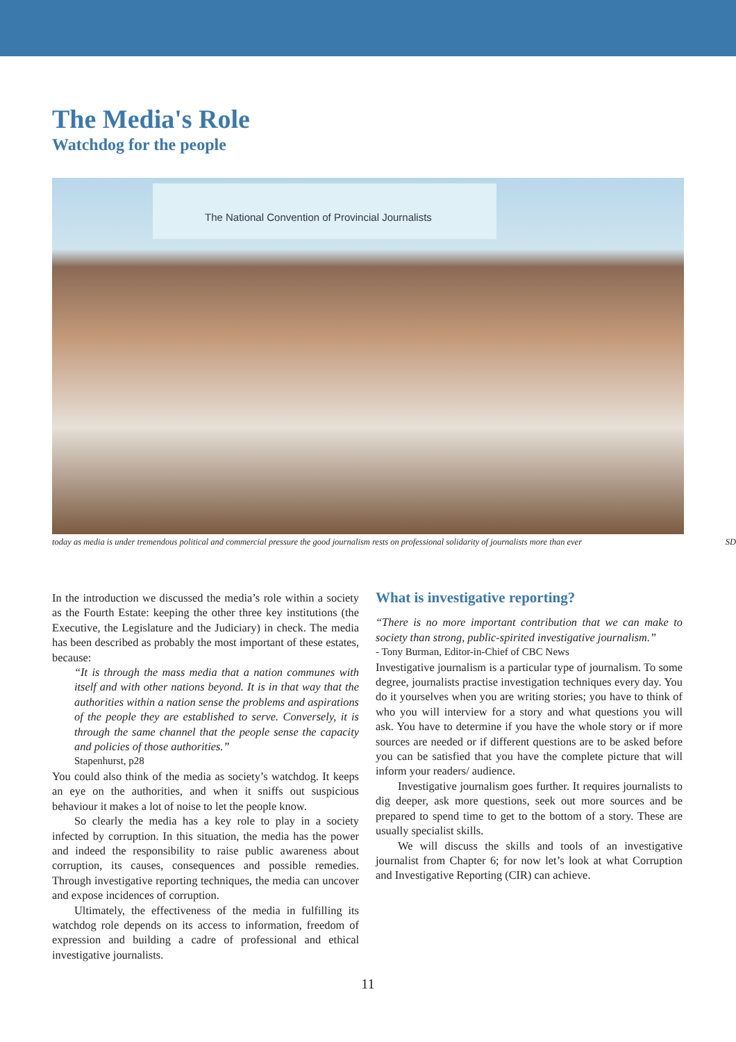The Media's Role
Watchdog for the people
The National Convention of Provincial Journalists
today as media is under tremendous political and commercial pressure the good journalism rests on professional solidarity of journalists more than ever SD
In the introduction we discussed the media’s role within a society as the Fourth Estate: keeping the other three key institutions (the Executive, the Legislature and the Judiciary) in check. The media has been described as probably the most important of these estates, because:
“It is through the mass media that a nation communes with itself and with other nations beyond. It is in that way that the authorities within a nation sense the problems and aspirations of the people they are established to serve. Conversely, it is through the same channel that the people sense the capacity and policies of those authorities.”
Stapenhurst, p28
You could also think of the media as society’s watchdog. It keeps an eye on the authorities, and when it sniffs out suspicious behaviour it makes a lot of noise to let the people know.
So clearly the media has a key role to play in a society infected by corruption. In this situation, the media has the power and indeed the responsibility to raise public awareness about corruption, its causes, consequences and possible remedies. Through investigative reporting techniques, the media can uncover and expose incidences of corruption.
Ultimately, the effectiveness of the media in fulfilling its watchdog role depends on its access to information, freedom of expression and building a cadre of professional and ethical investigative journalists.
What is investigative reporting?
“There is no more important contribution that we can make to society than strong, public-spirited investigative journalism.”
- Tony Burman, Editor-in-Chief of CBC News
Investigative journalism is a particular type of journalism. To some degree, journalists practise investigation techniques every day. You do it yourselves when you are writing stories; you have to think of who you will interview for a story and what questions you will ask. You have to determine if you have the whole story or if more sources are needed or if different questions are to be asked before you can be satisfied that you have the complete picture that will inform your readers/ audience.
Investigative journalism goes further. It requires journalists to dig deeper, ask more questions, seek out more sources and be prepared to spend time to get to the bottom of a story. These are usually specialist skills.
We will discuss the skills and tools of an investigative journalist from Chapter 6; for now let’s look at what Corruption and Investigative Reporting (CIR) can achieve.
11